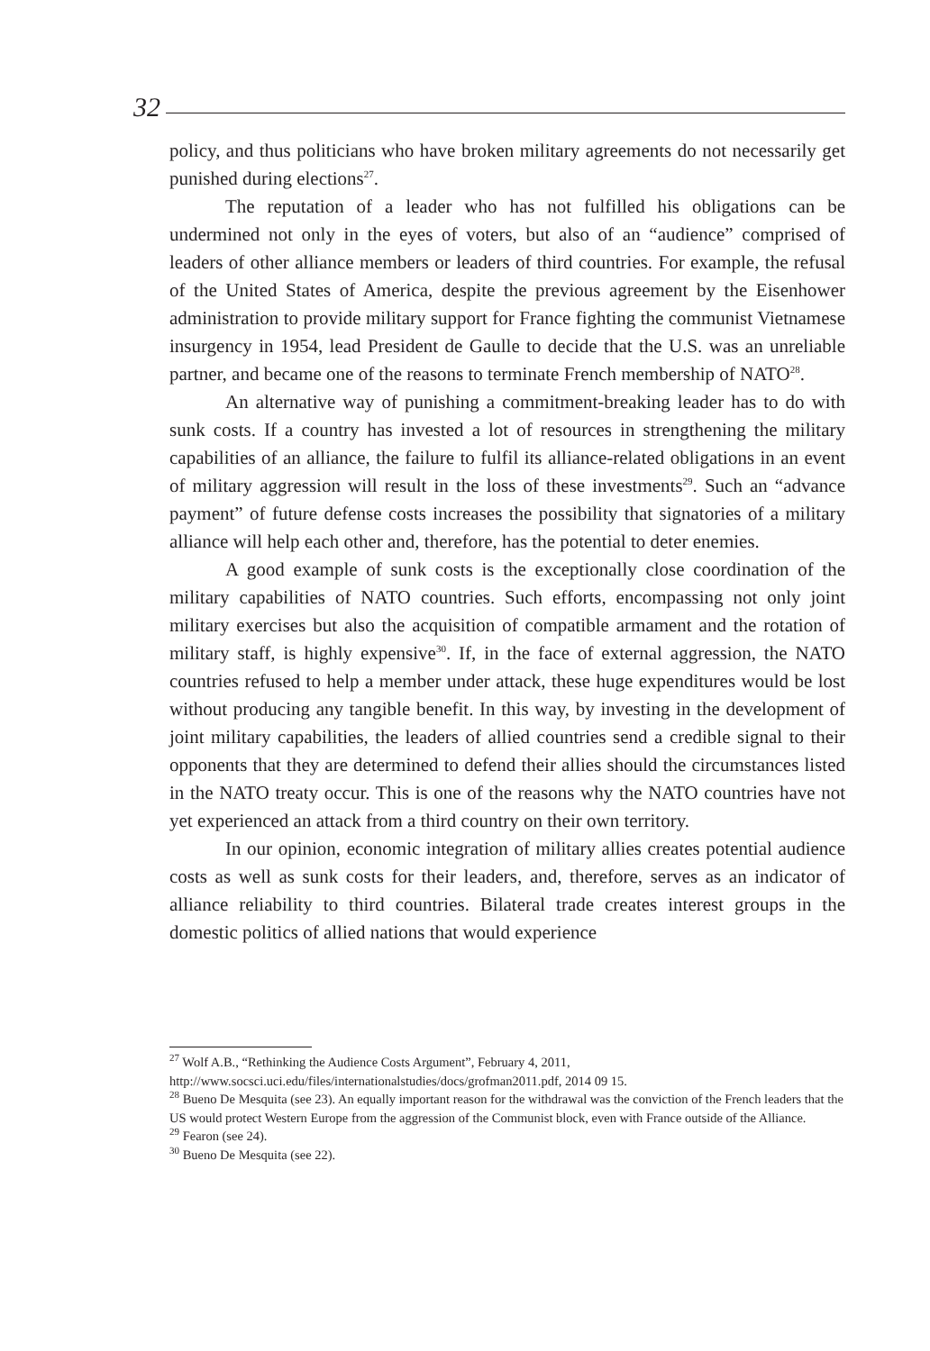32
policy, and thus politicians who have broken military agreements do not necessarily get punished during elections<sup>27</sup>.
The reputation of a leader who has not fulfilled his obligations can be undermined not only in the eyes of voters, but also of an “audience” comprised of leaders of other alliance members or leaders of third countries. For example, the refusal of the United States of America, despite the previous agreement by the Eisenhower administration to provide military support for France fighting the communist Vietnamese insurgency in 1954, lead President de Gaulle to decide that the U.S. was an unreliable partner, and became one of the reasons to terminate French membership of NATO<sup>28</sup>.
An alternative way of punishing a commitment-breaking leader has to do with sunk costs. If a country has invested a lot of resources in strengthening the military capabilities of an alliance, the failure to fulfil its alliance-related obligations in an event of military aggression will result in the loss of these investments<sup>29</sup>. Such an “advance payment” of future defense costs increases the possibility that signatories of a military alliance will help each other and, therefore, has the potential to deter enemies.
A good example of sunk costs is the exceptionally close coordination of the military capabilities of NATO countries. Such efforts, encompassing not only joint military exercises but also the acquisition of compatible armament and the rotation of military staff, is highly expensive<sup>30</sup>. If, in the face of external aggression, the NATO countries refused to help a member under attack, these huge expenditures would be lost without producing any tangible benefit. In this way, by investing in the development of joint military capabilities, the leaders of allied countries send a credible signal to their opponents that they are determined to defend their allies should the circumstances listed in the NATO treaty occur. This is one of the reasons why the NATO countries have not yet experienced an attack from a third country on their own territory.
In our opinion, economic integration of military allies creates potential audience costs as well as sunk costs for their leaders, and, therefore, serves as an indicator of alliance reliability to third countries. Bilateral trade creates interest groups in the domestic politics of allied nations that would experience
<sup>27</sup> Wolf A.B., “Rethinking the Audience Costs Argument”, February 4, 2011, http://www.socsci.uci.edu/files/internationalstudies/docs/grofman2011.pdf, 2014 09 15.
<sup>28</sup> Bueno De Mesquita (see 23). An equally important reason for the withdrawal was the conviction of the French leaders that the US would protect Western Europe from the aggression of the Communist block, even with France outside of the Alliance.
<sup>29</sup> Fearon (see 24).
<sup>30</sup> Bueno De Mesquita (see 22).